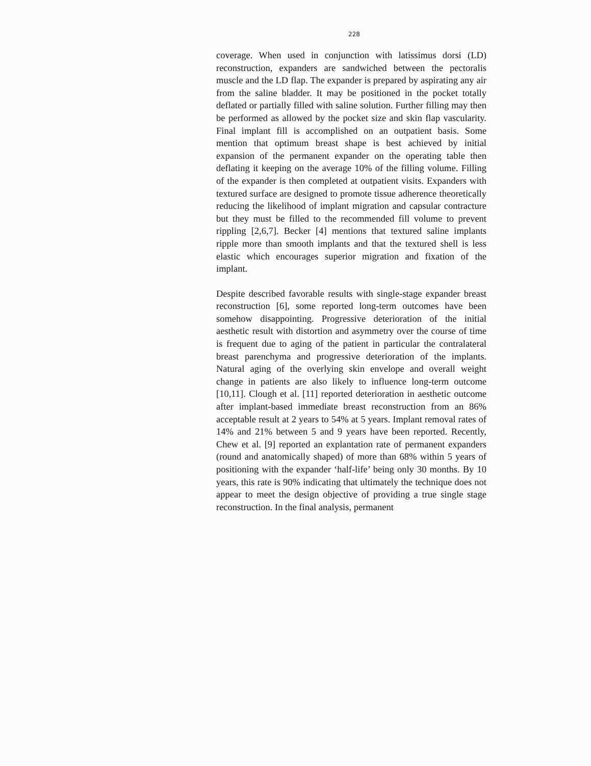228
coverage. When used in conjunction with latissimus dorsi (LD) reconstruction, expanders are sandwiched between the pectoralis muscle and the LD flap. The expander is prepared by aspirating any air from the saline bladder. It may be positioned in the pocket totally deflated or partially filled with saline solution. Further filling may then be performed as allowed by the pocket size and skin flap vascularity. Final implant fill is accomplished on an outpatient basis. Some mention that optimum breast shape is best achieved by initial expansion of the permanent expander on the operating table then deflating it keeping on the average 10% of the filling volume. Filling of the expander is then completed at outpatient visits. Expanders with textured surface are designed to promote tissue adherence theoretically reducing the likelihood of implant migration and capsular contracture but they must be filled to the recommended fill volume to prevent rippling [2,6,7]. Becker [4] mentions that textured saline implants ripple more than smooth implants and that the textured shell is less elastic which encourages superior migration and fixation of the implant.
Despite described favorable results with single-stage expander breast reconstruction [6], some reported long-term outcomes have been somehow disappointing. Progressive deterioration of the initial aesthetic result with distortion and asymmetry over the course of time is frequent due to aging of the patient in particular the contralateral breast parenchyma and progressive deterioration of the implants. Natural aging of the overlying skin envelope and overall weight change in patients are also likely to influence long-term outcome [10,11]. Clough et al. [11] reported deterioration in aesthetic outcome after implant-based immediate breast reconstruction from an 86% acceptable result at 2 years to 54% at 5 years. Implant removal rates of 14% and 21% between 5 and 9 years have been reported. Recently, Chew et al. [9] reported an explantation rate of permanent expanders (round and anatomically shaped) of more than 68% within 5 years of positioning with the expander ‘half-life’ being only 30 months. By 10 years, this rate is 90% indicating that ultimately the technique does not appear to meet the design objective of providing a true single stage reconstruction. In the final analysis, permanent